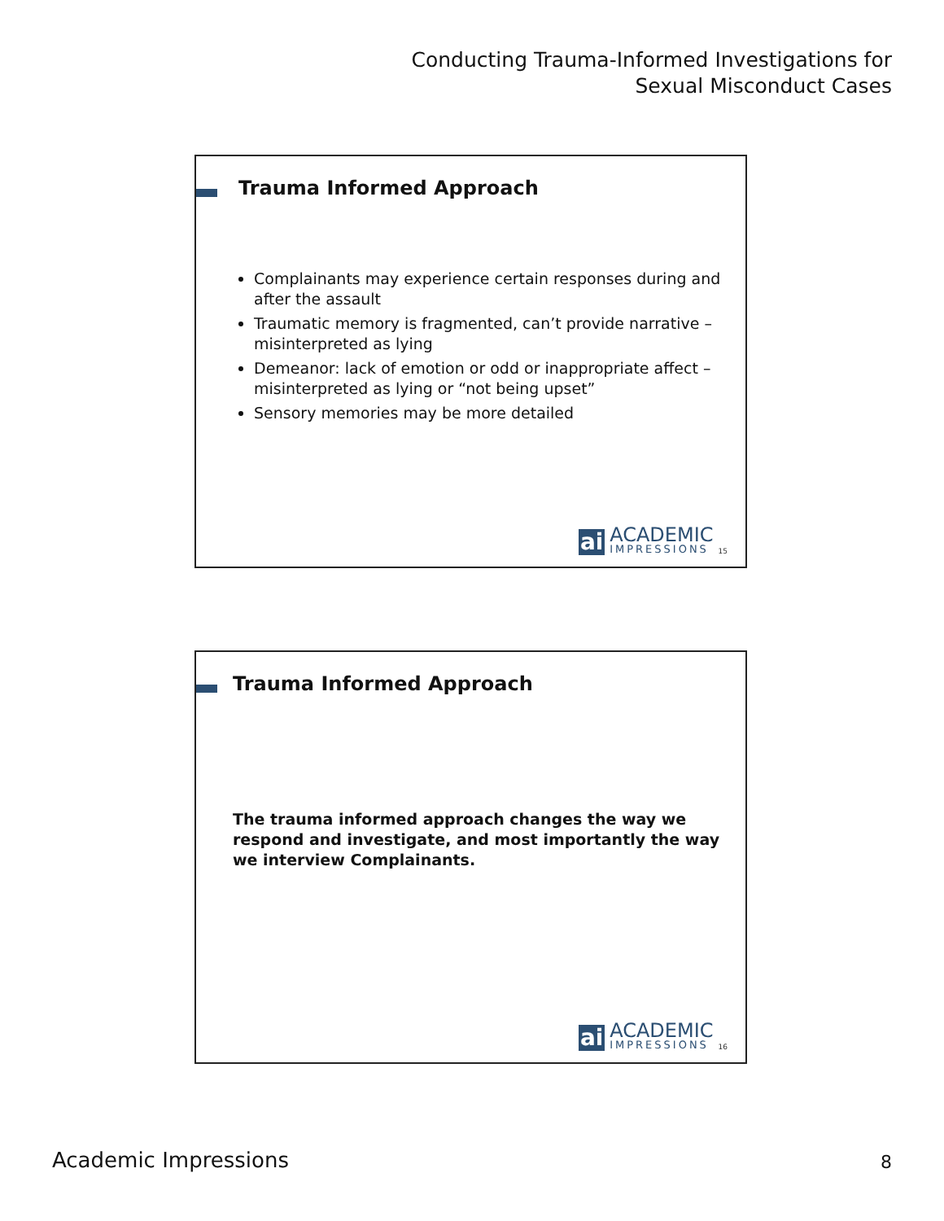Conducting Trauma-Informed Investigations for
Sexual Misconduct Cases
Trauma Informed Approach
Complainants may experience certain responses during and after the assault
Traumatic memory is fragmented, can’t provide narrative – misinterpreted as lying
Demeanor: lack of emotion or odd or inappropriate affect – misinterpreted as lying or “not being upset”
Sensory memories may be more detailed
ai
ACADEMIC
IMPRESSIONS
15
Trauma Informed Approach
The trauma informed approach changes the way we respond and investigate, and most importantly the way we interview Complainants.
ai
ACADEMIC
IMPRESSIONS
16
Academic Impressions 8